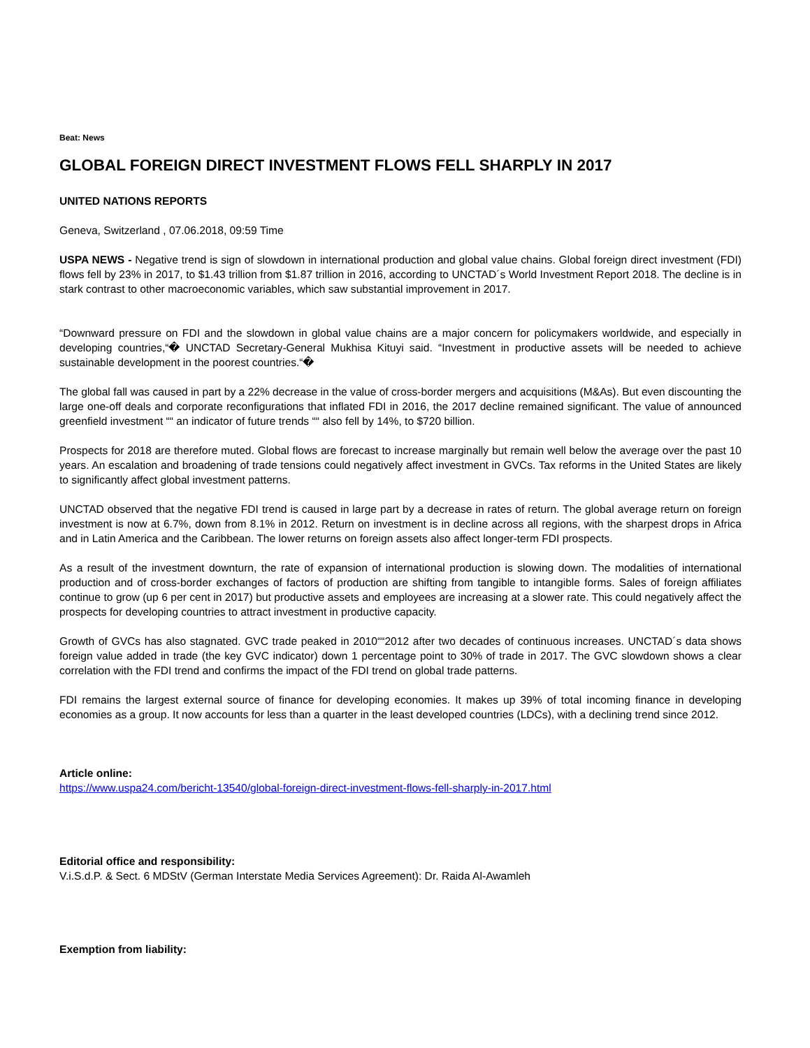Beat: News
GLOBAL FOREIGN DIRECT INVESTMENT FLOWS FELL SHARPLY IN 2017
UNITED NATIONS REPORTS
Geneva, Switzerland , 07.06.2018, 09:59 Time
USPA NEWS - Negative trend is sign of slowdown in international production and global value chains. Global foreign direct investment (FDI) flows fell by 23% in 2017, to $1.43 trillion from $1.87 trillion in 2016, according to UNCTAD´s World Investment Report 2018. The decline is in stark contrast to other macroeconomic variables, which saw substantial improvement in 2017.
“Downward pressure on FDI and the slowdown in global value chains are a major concern for policymakers worldwide, and especially in developing countries,“� UNCTAD Secretary-General Mukhisa Kituyi said. “Investment in productive assets will be needed to achieve sustainable development in the poorest countries.“�
The global fall was caused in part by a 22% decrease in the value of cross-border mergers and acquisitions (M&As). But even discounting the large one-off deals and corporate reconfigurations that inflated FDI in 2016, the 2017 decline remained significant. The value of announced greenfield investment ““ an indicator of future trends ““ also fell by 14%, to $720 billion.
Prospects for 2018 are therefore muted. Global flows are forecast to increase marginally but remain well below the average over the past 10 years. An escalation and broadening of trade tensions could negatively affect investment in GVCs. Tax reforms in the United States are likely to significantly affect global investment patterns.
UNCTAD observed that the negative FDI trend is caused in large part by a decrease in rates of return. The global average return on foreign investment is now at 6.7%, down from 8.1% in 2012. Return on investment is in decline across all regions, with the sharpest drops in Africa and in Latin America and the Caribbean. The lower returns on foreign assets also affect longer-term FDI prospects.
As a result of the investment downturn, the rate of expansion of international production is slowing down. The modalities of international production and of cross-border exchanges of factors of production are shifting from tangible to intangible forms. Sales of foreign affiliates continue to grow (up 6 per cent in 2017) but productive assets and employees are increasing at a slower rate. This could negatively affect the prospects for developing countries to attract investment in productive capacity.
Growth of GVCs has also stagnated. GVC trade peaked in 2010““2012 after two decades of continuous increases. UNCTAD´s data shows foreign value added in trade (the key GVC indicator) down 1 percentage point to 30% of trade in 2017. The GVC slowdown shows a clear correlation with the FDI trend and confirms the impact of the FDI trend on global trade patterns.
FDI remains the largest external source of finance for developing economies. It makes up 39% of total incoming finance in developing economies as a group. It now accounts for less than a quarter in the least developed countries (LDCs), with a declining trend since 2012.
Article online:
https://www.uspa24.com/bericht-13540/global-foreign-direct-investment-flows-fell-sharply-in-2017.html
Editorial office and responsibility:
V.i.S.d.P. & Sect. 6 MDStV (German Interstate Media Services Agreement): Dr. Raida Al-Awamleh
Exemption from liability: